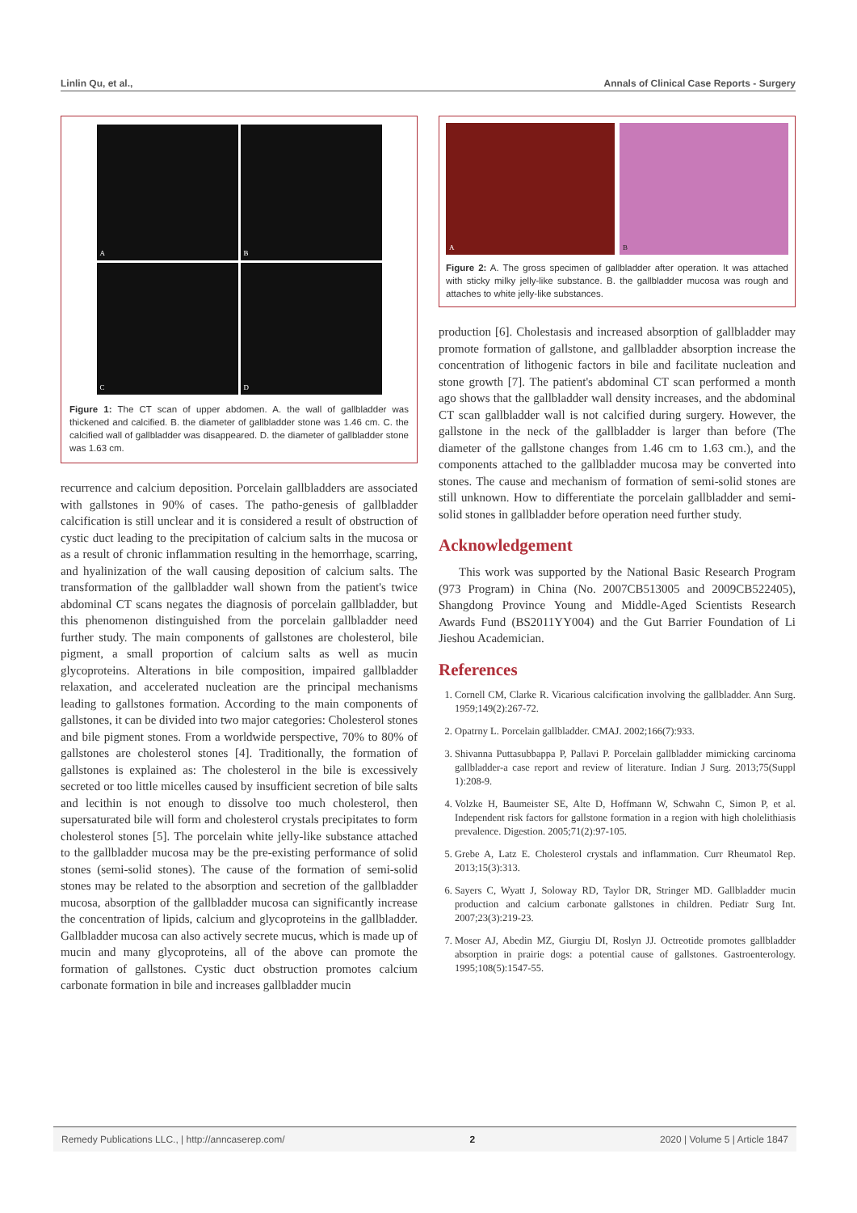Linlin Qu, et al., Annals of Clinical Case Reports - Surgery
A
B
C
D
Figure 1: The CT scan of upper abdomen. A. the wall of gallbladder was thickened and calcified. B. the diameter of gallbladder stone was 1.46 cm. C. the calcified wall of gallbladder was disappeared. D. the diameter of gallbladder stone was 1.63 cm.
recurrence and calcium deposition. Porcelain gallbladders are associated with gallstones in 90% of cases. The patho-genesis of gallbladder calcification is still unclear and it is considered a result of obstruction of cystic duct leading to the precipitation of calcium salts in the mucosa or as a result of chronic inflammation resulting in the hemorrhage, scarring, and hyalinization of the wall causing deposition of calcium salts. The transformation of the gallbladder wall shown from the patient's twice abdominal CT scans negates the diagnosis of porcelain gallbladder, but this phenomenon distinguished from the porcelain gallbladder need further study. The main components of gallstones are cholesterol, bile pigment, a small proportion of calcium salts as well as mucin glycoproteins. Alterations in bile composition, impaired gallbladder relaxation, and accelerated nucleation are the principal mechanisms leading to gallstones formation. According to the main components of gallstones, it can be divided into two major categories: Cholesterol stones and bile pigment stones. From a worldwide perspective, 70% to 80% of gallstones are cholesterol stones [4]. Traditionally, the formation of gallstones is explained as: The cholesterol in the bile is excessively secreted or too little micelles caused by insufficient secretion of bile salts and lecithin is not enough to dissolve too much cholesterol, then supersaturated bile will form and cholesterol crystals precipitates to form cholesterol stones [5]. The porcelain white jelly-like substance attached to the gallbladder mucosa may be the pre-existing performance of solid stones (semi-solid stones). The cause of the formation of semi-solid stones may be related to the absorption and secretion of the gallbladder mucosa, absorption of the gallbladder mucosa can significantly increase the concentration of lipids, calcium and glycoproteins in the gallbladder. Gallbladder mucosa can also actively secrete mucus, which is made up of mucin and many glycoproteins, all of the above can promote the formation of gallstones. Cystic duct obstruction promotes calcium carbonate formation in bile and increases gallbladder mucin
A B
Figure 2: A. The gross specimen of gallbladder after operation. It was attached with sticky milky jelly-like substance. B. the gallbladder mucosa was rough and attaches to white jelly-like substances.
production [6]. Cholestasis and increased absorption of gallbladder may promote formation of gallstone, and gallbladder absorption increase the concentration of lithogenic factors in bile and facilitate nucleation and stone growth [7]. The patient's abdominal CT scan performed a month ago shows that the gallbladder wall density increases, and the abdominal CT scan gallbladder wall is not calcified during surgery. However, the gallstone in the neck of the gallbladder is larger than before (The diameter of the gallstone changes from 1.46 cm to 1.63 cm.), and the components attached to the gallbladder mucosa may be converted into stones. The cause and mechanism of formation of semi-solid stones are still unknown. How to differentiate the porcelain gallbladder and semi-solid stones in gallbladder before operation need further study.
Acknowledgement
This work was supported by the National Basic Research Program (973 Program) in China (No. 2007CB513005 and 2009CB522405), Shangdong Province Young and Middle-Aged Scientists Research Awards Fund (BS2011YY004) and the Gut Barrier Foundation of Li Jieshou Academician.
References
1. Cornell CM, Clarke R. Vicarious calcification involving the gallbladder. Ann Surg. 1959;149(2):267-72.
2. Opatrny L. Porcelain gallbladder. CMAJ. 2002;166(7):933.
3. Shivanna Puttasubbappa P, Pallavi P. Porcelain gallbladder mimicking carcinoma gallbladder-a case report and review of literature. Indian J Surg. 2013;75(Suppl 1):208-9.
4. Volzke H, Baumeister SE, Alte D, Hoffmann W, Schwahn C, Simon P, et al. Independent risk factors for gallstone formation in a region with high cholelithiasis prevalence. Digestion. 2005;71(2):97-105.
5. Grebe A, Latz E. Cholesterol crystals and inflammation. Curr Rheumatol Rep. 2013;15(3):313.
6. Sayers C, Wyatt J, Soloway RD, Taylor DR, Stringer MD. Gallbladder mucin production and calcium carbonate gallstones in children. Pediatr Surg Int. 2007;23(3):219-23.
7. Moser AJ, Abedin MZ, Giurgiu DI, Roslyn JJ. Octreotide promotes gallbladder absorption in prairie dogs: a potential cause of gallstones. Gastroenterology. 1995;108(5):1547-55.
Remedy Publications LLC., | http://anncaserep.com/ 2 2020 | Volume 5 | Article 1847